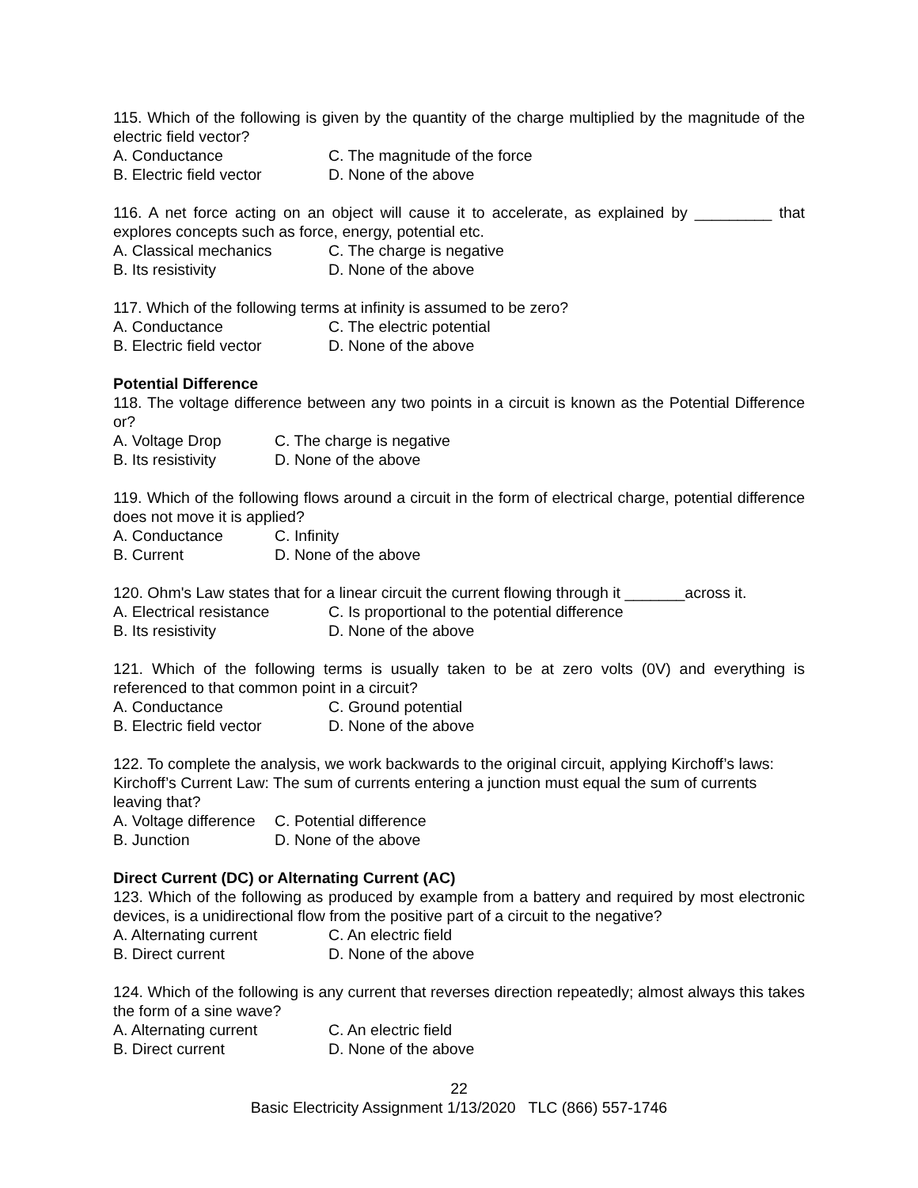115. Which of the following is given by the quantity of the charge multiplied by the magnitude of the electric field vector?
A. Conductance C. The magnitude of the force
B. Electric field vector D. None of the above
116. A net force acting on an object will cause it to accelerate, as explained by _________ that explores concepts such as force, energy, potential etc.
A. Classical mechanics C. The charge is negative
B. Its resistivity D. None of the above
117. Which of the following terms at infinity is assumed to be zero?
A. Conductance C. The electric potential
B. Electric field vector D. None of the above
Potential Difference
118. The voltage difference between any two points in a circuit is known as the Potential Difference or?
A. Voltage Drop C. The charge is negative
B. Its resistivity D. None of the above
119. Which of the following flows around a circuit in the form of electrical charge, potential difference does not move it is applied?
A. Conductance C. Infinity
B. Current D. None of the above
120. Ohm's Law states that for a linear circuit the current flowing through it _______across it.
A. Electrical resistance C. Is proportional to the potential difference
B. Its resistivity D. None of the above
121. Which of the following terms is usually taken to be at zero volts (0V) and everything is referenced to that common point in a circuit?
A. Conductance C. Ground potential
B. Electric field vector D. None of the above
122. To complete the analysis, we work backwards to the original circuit, applying Kirchoff’s laws: Kirchoff’s Current Law: The sum of currents entering a junction must equal the sum of currents leaving that?
A. Voltage difference C. Potential difference
B. Junction D. None of the above
Direct Current (DC) or Alternating Current (AC)
123. Which of the following as produced by example from a battery and required by most electronic devices, is a unidirectional flow from the positive part of a circuit to the negative?
A. Alternating current C. An electric field
B. Direct current D. None of the above
124. Which of the following is any current that reverses direction repeatedly; almost always this takes the form of a sine wave?
A. Alternating current C. An electric field
B. Direct current D. None of the above
22
Basic Electricity Assignment 1/13/2020 TLC (866) 557-1746